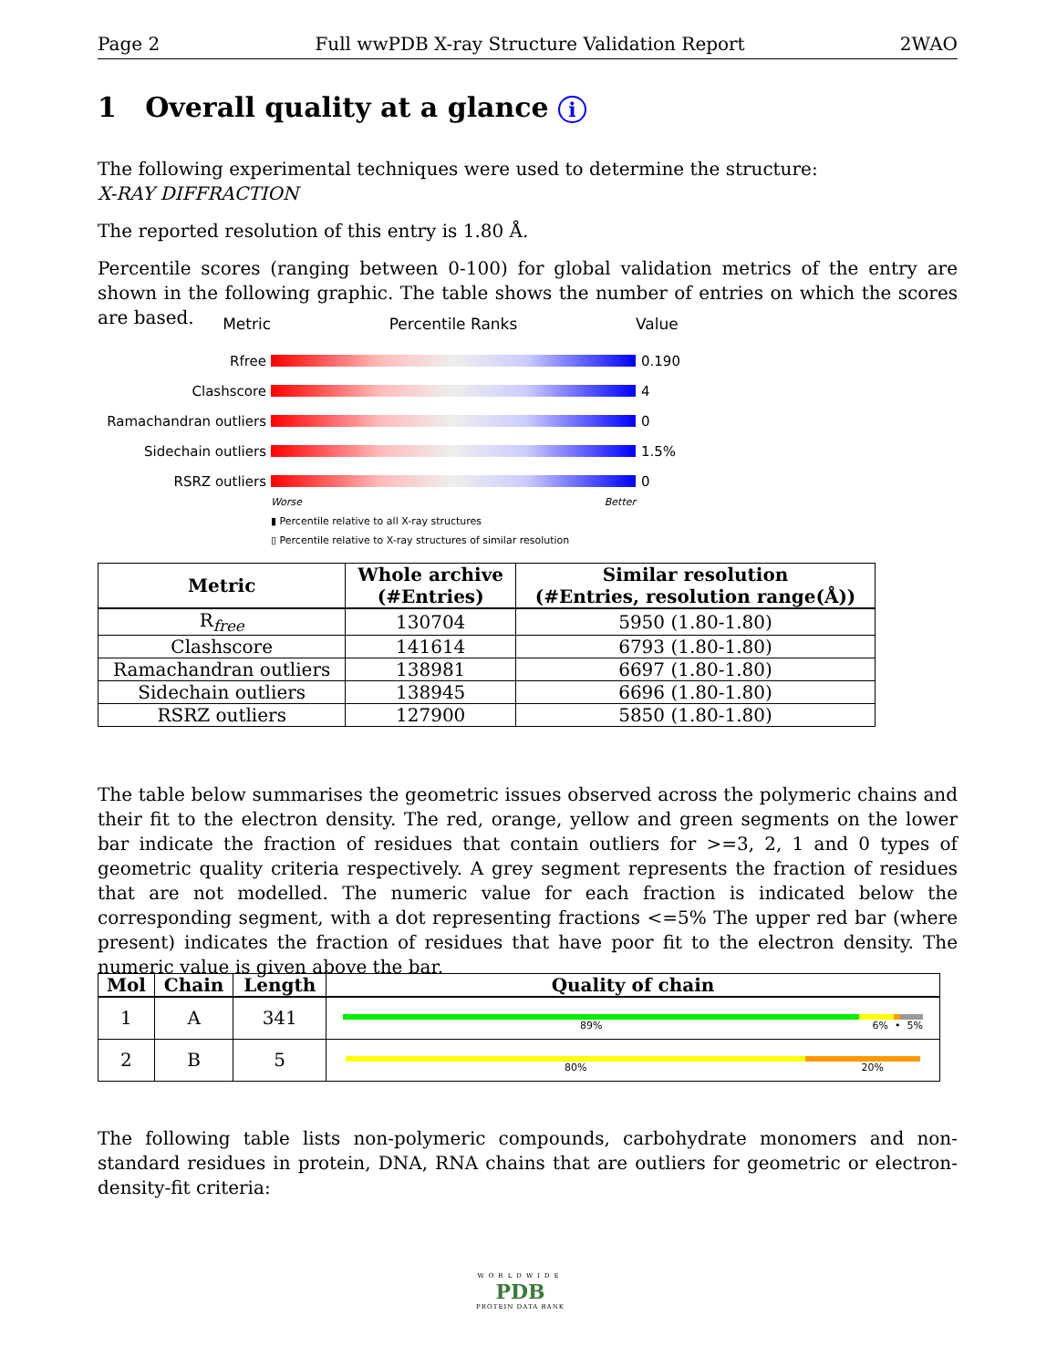Page 2 Full wwPDB X-ray Structure Validation Report 2WAO
1 Overall quality at a glance i
The following experimental techniques were used to determine the structure:
X-RAY DIFFRACTION
The reported resolution of this entry is 1.80 Å.
Percentile scores (ranging between 0-100) for global validation metrics of the entry are shown in the following graphic. The table shows the number of entries on which the scores are based.
Metric Percentile Ranks Value
Rfree 0.190
Clashscore 4
Ramachandran outliers
0
Sidechain outliers 1.5%
RSRZ outliers 0
Worse Better
▮ Percentile relative to all X-ray structures
▯ Percentile relative to X-ray structures of similar resolution
| Metric | Whole archive (#Entries) | Similar resolution (#Entries, resolution range(Å)) |
| --- | --- | --- |
| R<sub>free</sub> | 130704 | 5950 (1.80-1.80) |
| Clashscore | 141614 | 6793 (1.80-1.80) |
| Ramachandran outliers | 138981 | 6697 (1.80-1.80) |
| Sidechain outliers | 138945 | 6696 (1.80-1.80) |
| RSRZ outliers | 127900 | 5850 (1.80-1.80) |
The table below summarises the geometric issues observed across the polymeric chains and their fit to the electron density. The red, orange, yellow and green segments on the lower bar indicate the fraction of residues that contain outliers for >=3, 2, 1 and 0 types of geometric quality criteria respectively. A grey segment represents the fraction of residues that are not modelled. The numeric value for each fraction is indicated below the corresponding segment, with a dot representing fractions <=5% The upper red bar (where present) indicates the fraction of residues that have poor fit to the electron density. The numeric value is given above the bar.
| Mol | Chain | Length | Quality of chain |
| --- | --- | --- | --- |
| 1 | A | 341 | 89% 6% • 5% |
| 2 | B | 5 | 80% 20% |
The following table lists non-polymeric compounds, carbohydrate monomers and non-standard residues in protein, DNA, RNA chains that are outliers for geometric or electron-density-fit criteria:
WORLDWIDE
PDB
PROTEIN DATA BANK